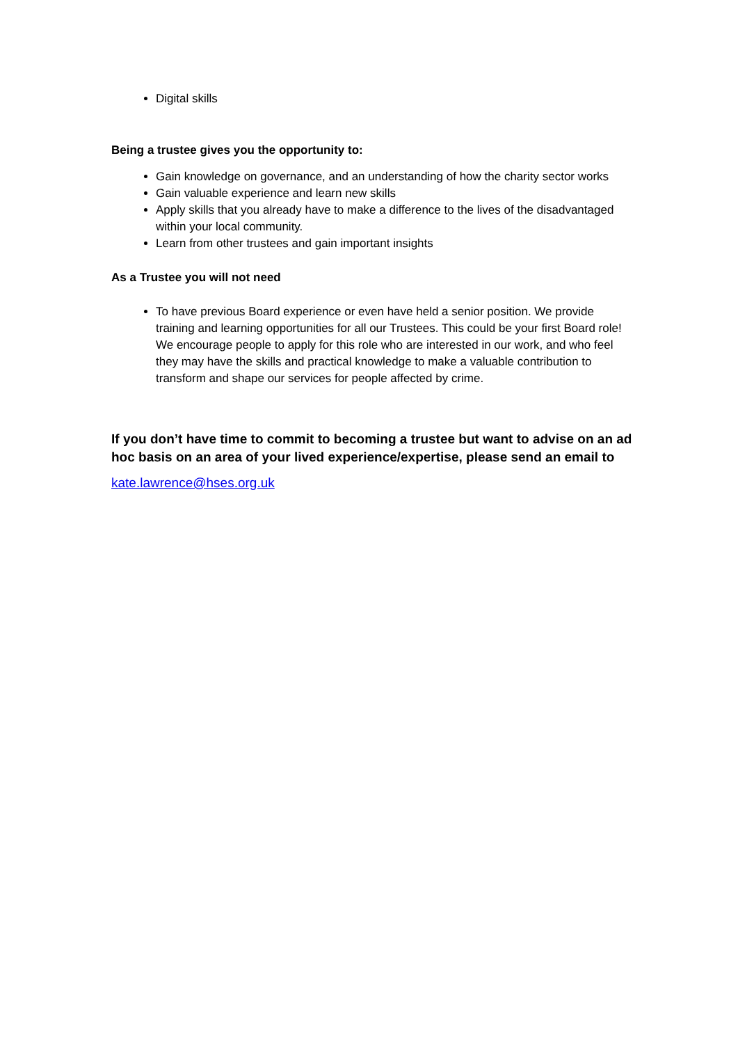Digital skills
Being a trustee gives you the opportunity to:
Gain knowledge on governance, and an understanding of how the charity sector works
Gain valuable experience and learn new skills
Apply skills that you already have to make a difference to the lives of the disadvantaged within your local community.
Learn from other trustees and gain important insights
As a Trustee you will not need
To have previous Board experience or even have held a senior position. We provide training and learning opportunities for all our Trustees. This could be your first Board role! We encourage people to apply for this role who are interested in our work, and who feel they may have the skills and practical knowledge to make a valuable contribution to transform and shape our services for people affected by crime.
If you don’t have time to commit to becoming a trustee but want to advise on an ad hoc basis on an area of your lived experience/expertise, please send an email to
kate.lawrence@hses.org.uk